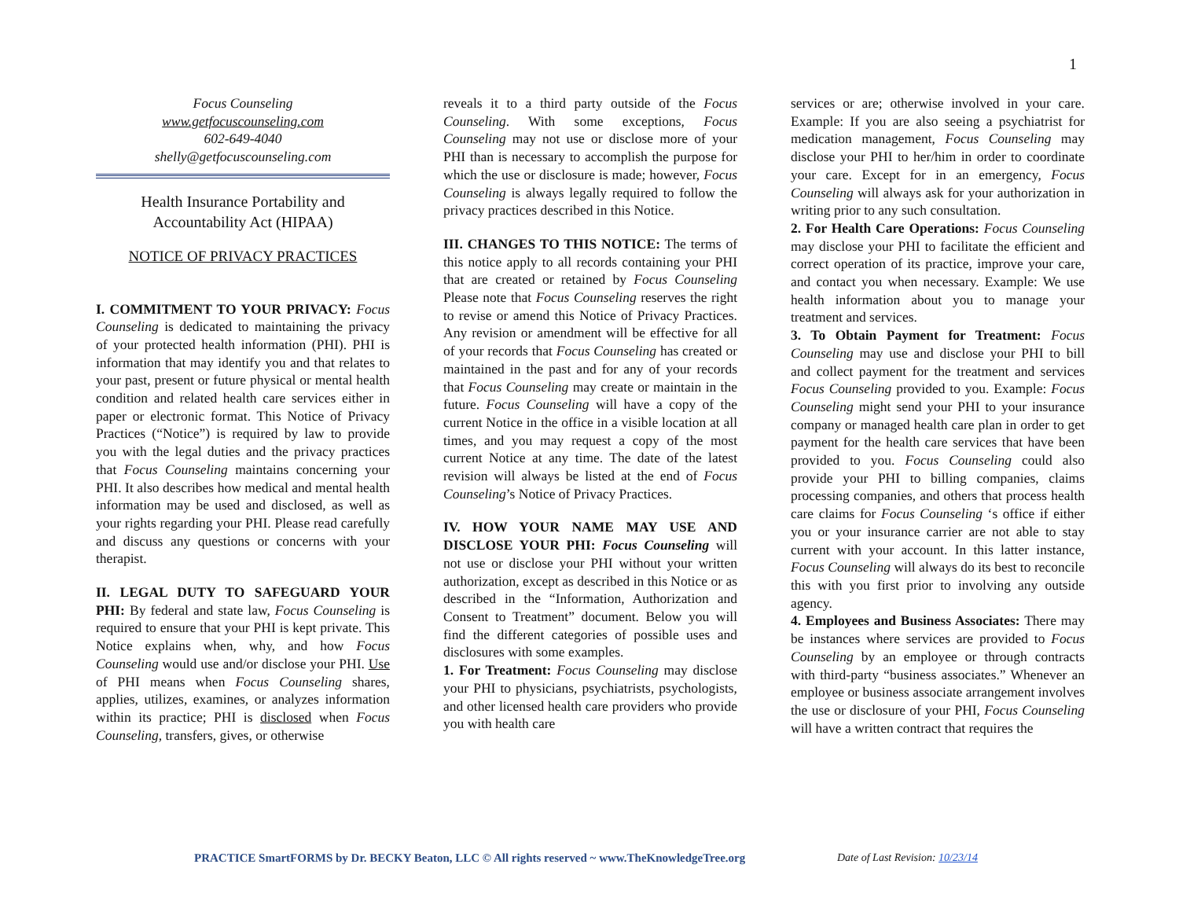1
Focus Counseling
www.getfocuscounseling.com
602-649-4040
shelly@getfocuscounseling.com
Health Insurance Portability and Accountability Act (HIPAA)
NOTICE OF PRIVACY PRACTICES
I. COMMITMENT TO YOUR PRIVACY: Focus Counseling is dedicated to maintaining the privacy of your protected health information (PHI). PHI is information that may identify you and that relates to your past, present or future physical or mental health condition and related health care services either in paper or electronic format. This Notice of Privacy Practices (“Notice”) is required by law to provide you with the legal duties and the privacy practices that Focus Counseling maintains concerning your PHI. It also describes how medical and mental health information may be used and disclosed, as well as your rights regarding your PHI. Please read carefully and discuss any questions or concerns with your therapist.
II. LEGAL DUTY TO SAFEGUARD YOUR PHI: By federal and state law, Focus Counseling is required to ensure that your PHI is kept private. This Notice explains when, why, and how Focus Counseling would use and/or disclose your PHI. Use of PHI means when Focus Counseling shares, applies, utilizes, examines, or analyzes information within its practice; PHI is disclosed when Focus Counseling, transfers, gives, or otherwise
reveals it to a third party outside of the Focus Counseling. With some exceptions, Focus Counseling may not use or disclose more of your PHI than is necessary to accomplish the purpose for which the use or disclosure is made; however, Focus Counseling is always legally required to follow the privacy practices described in this Notice.
III. CHANGES TO THIS NOTICE: The terms of this notice apply to all records containing your PHI that are created or retained by Focus Counseling Please note that Focus Counseling reserves the right to revise or amend this Notice of Privacy Practices. Any revision or amendment will be effective for all of your records that Focus Counseling has created or maintained in the past and for any of your records that Focus Counseling may create or maintain in the future. Focus Counseling will have a copy of the current Notice in the office in a visible location at all times, and you may request a copy of the most current Notice at any time. The date of the latest revision will always be listed at the end of Focus Counseling’s Notice of Privacy Practices.
IV. HOW YOUR NAME MAY USE AND DISCLOSE YOUR PHI: Focus Counseling will not use or disclose your PHI without your written authorization, except as described in this Notice or as described in the “Information, Authorization and Consent to Treatment” document. Below you will find the different categories of possible uses and disclosures with some examples.
1. For Treatment: Focus Counseling may disclose your PHI to physicians, psychiatrists, psychologists, and other licensed health care providers who provide you with health care
services or are; otherwise involved in your care. Example: If you are also seeing a psychiatrist for medication management, Focus Counseling may disclose your PHI to her/him in order to coordinate your care. Except for in an emergency, Focus Counseling will always ask for your authorization in writing prior to any such consultation.
2. For Health Care Operations: Focus Counseling may disclose your PHI to facilitate the efficient and correct operation of its practice, improve your care, and contact you when necessary. Example: We use health information about you to manage your treatment and services.
3. To Obtain Payment for Treatment: Focus Counseling may use and disclose your PHI to bill and collect payment for the treatment and services Focus Counseling provided to you. Example: Focus Counseling might send your PHI to your insurance company or managed health care plan in order to get payment for the health care services that have been provided to you. Focus Counseling could also provide your PHI to billing companies, claims processing companies, and others that process health care claims for Focus Counseling ‘s office if either you or your insurance carrier are not able to stay current with your account. In this latter instance, Focus Counseling will always do its best to reconcile this with you first prior to involving any outside agency.
4. Employees and Business Associates: There may be instances where services are provided to Focus Counseling by an employee or through contracts with third-party “business associates.” Whenever an employee or business associate arrangement involves the use or disclosure of your PHI, Focus Counseling will have a written contract that requires the
PRACTICE SmartFORMS by Dr. BECKY Beaton, LLC © All rights reserved ~ www.TheKnowledgeTree.org
Date of Last Revision: 10/23/14